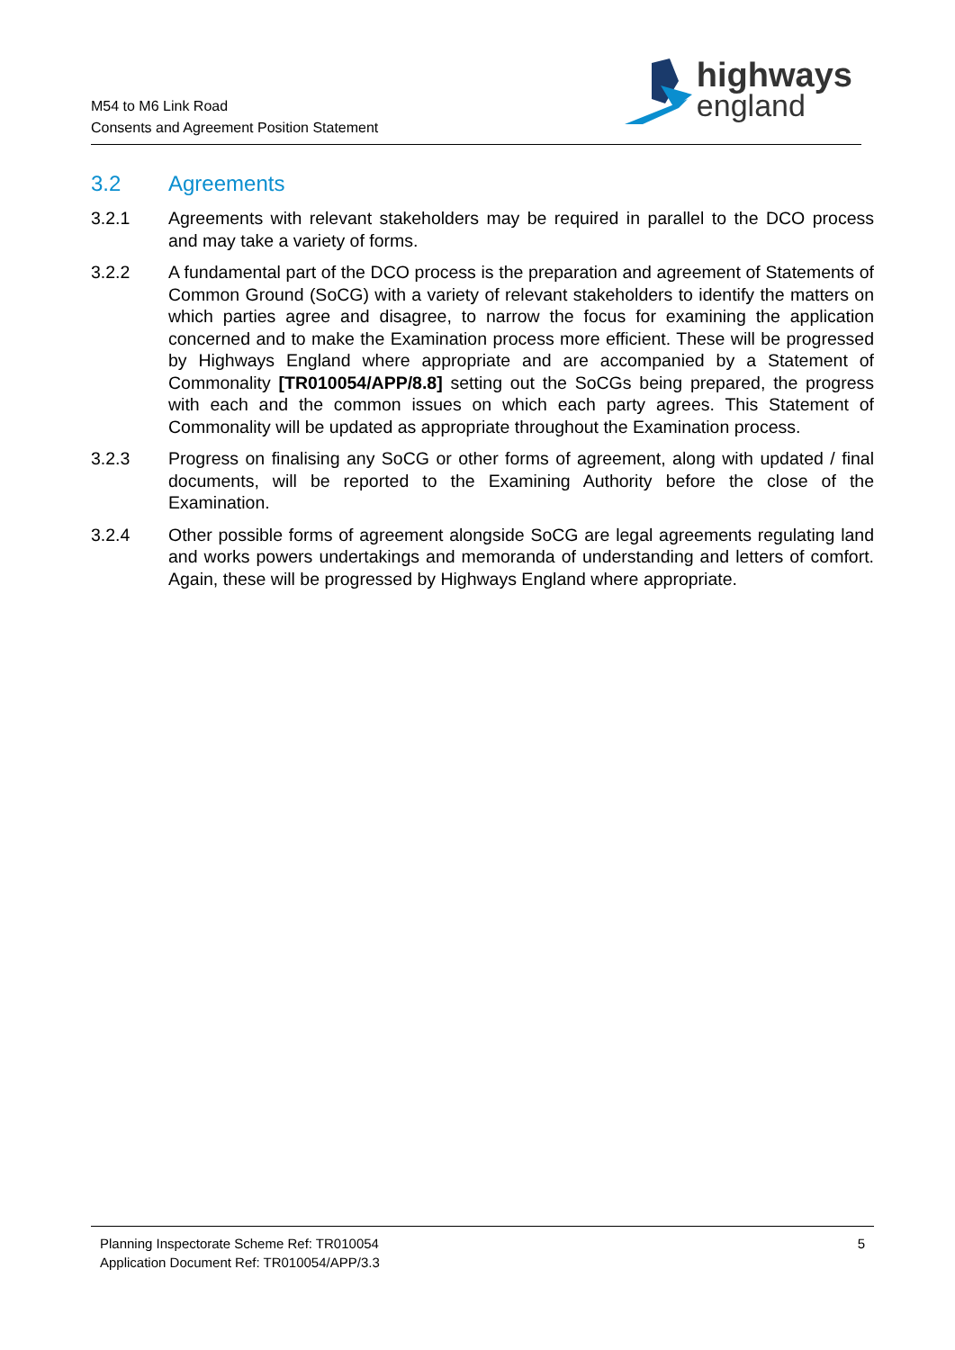M54 to M6 Link Road
Consents and Agreement Position Statement
highways
england
3.2 Agreements
3.2.1 Agreements with relevant stakeholders may be required in parallel to the DCO process and may take a variety of forms.
3.2.2 A fundamental part of the DCO process is the preparation and agreement of Statements of Common Ground (SoCG) with a variety of relevant stakeholders to identify the matters on which parties agree and disagree, to narrow the focus for examining the application concerned and to make the Examination process more efficient. These will be progressed by Highways England where appropriate and are accompanied by a Statement of Commonality [TR010054/APP/8.8] setting out the SoCGs being prepared, the progress with each and the common issues on which each party agrees. This Statement of Commonality will be updated as appropriate throughout the Examination process.
3.2.3 Progress on finalising any SoCG or other forms of agreement, along with updated / final documents, will be reported to the Examining Authority before the close of the Examination.
3.2.4 Other possible forms of agreement alongside SoCG are legal agreements regulating land and works powers undertakings and memoranda of understanding and letters of comfort. Again, these will be progressed by Highways England where appropriate.
Planning Inspectorate Scheme Ref: TR010054
Application Document Ref: TR010054/APP/3.3
5